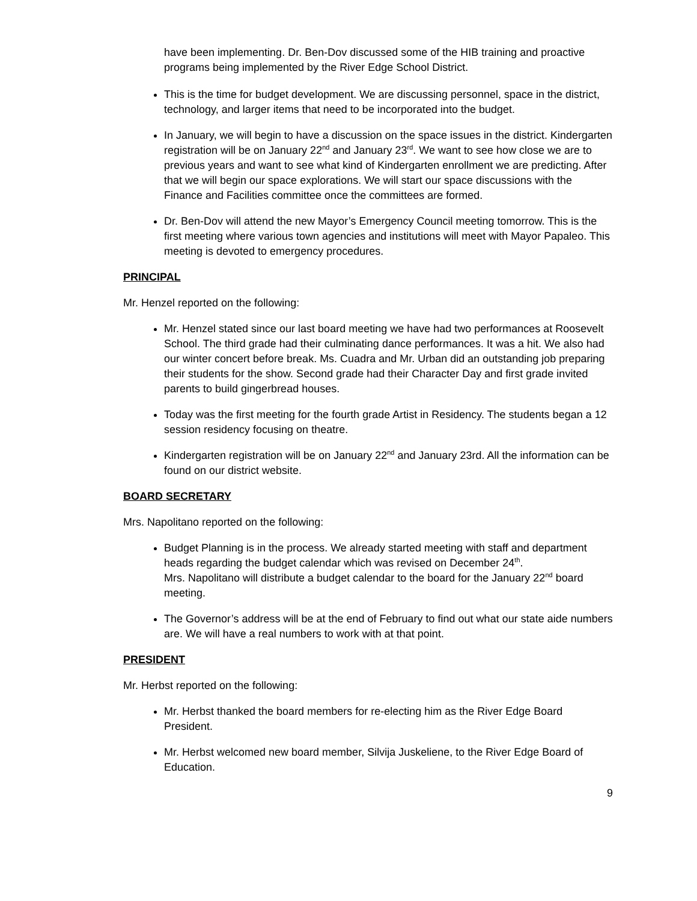have been implementing. Dr. Ben-Dov discussed some of the HIB training and proactive programs being implemented by the River Edge School District.
This is the time for budget development. We are discussing personnel, space in the district, technology, and larger items that need to be incorporated into the budget.
In January, we will begin to have a discussion on the space issues in the district. Kindergarten registration will be on January 22<sup>nd</sup> and January 23<sup>rd</sup>. We want to see how close we are to previous years and want to see what kind of Kindergarten enrollment we are predicting. After that we will begin our space explorations. We will start our space discussions with the Finance and Facilities committee once the committees are formed.
Dr. Ben-Dov will attend the new Mayor’s Emergency Council meeting tomorrow. This is the first meeting where various town agencies and institutions will meet with Mayor Papaleo. This meeting is devoted to emergency procedures.
PRINCIPAL
Mr. Henzel reported on the following:
Mr. Henzel stated since our last board meeting we have had two performances at Roosevelt School. The third grade had their culminating dance performances. It was a hit. We also had our winter concert before break. Ms. Cuadra and Mr. Urban did an outstanding job preparing their students for the show. Second grade had their Character Day and first grade invited parents to build gingerbread houses.
Today was the first meeting for the fourth grade Artist in Residency. The students began a 12 session residency focusing on theatre.
Kindergarten registration will be on January 22<sup>nd</sup> and January 23rd. All the information can be found on our district website.
BOARD SECRETARY
Mrs. Napolitano reported on the following:
Budget Planning is in the process. We already started meeting with staff and department heads regarding the budget calendar which was revised on December 24<sup>th</sup>.
Mrs. Napolitano will distribute a budget calendar to the board for the January 22<sup>nd</sup> board meeting.
The Governor’s address will be at the end of February to find out what our state aide numbers are. We will have a real numbers to work with at that point.
PRESIDENT
Mr. Herbst reported on the following:
Mr. Herbst thanked the board members for re-electing him as the River Edge Board President.
Mr. Herbst welcomed new board member, Silvija Juskeliene, to the River Edge Board of Education.
9